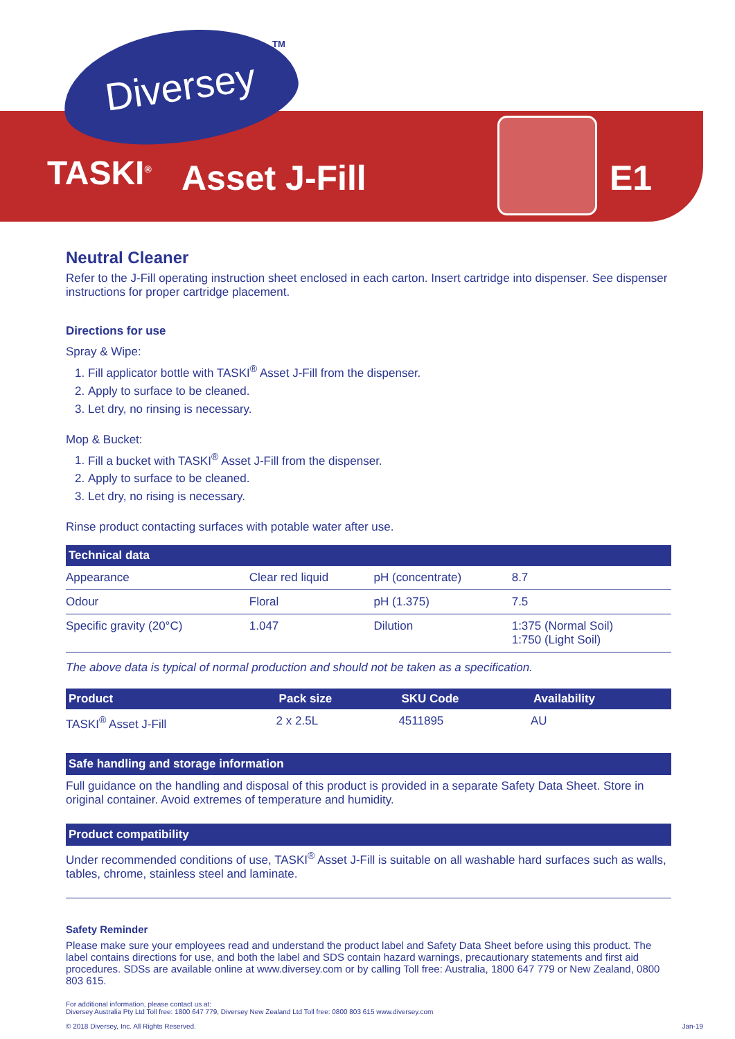Diversey TM
TASKI<sup>®</sup> Asset J-Fill E1
Neutral Cleaner
Refer to the J-Fill operating instruction sheet enclosed in each carton. Insert cartridge into dispenser. See dispenser instructions for proper cartridge placement.
Directions for use
Spray & Wipe:
1. Fill applicator bottle with TASKI<sup>®</sup> Asset J-Fill from the dispenser.
2. Apply to surface to be cleaned.
3. Let dry, no rinsing is necessary.
Mop & Bucket:
1. Fill a bucket with TASKI<sup>®</sup> Asset J-Fill from the dispenser.
2. Apply to surface to be cleaned.
3. Let dry, no rising is necessary.
Rinse product contacting surfaces with potable water after use.
| Technical data | | | |
| --- | --- | --- | --- |
| Appearance | Clear red liquid | pH (concentrate) | 8.7 |
| Odour | Floral | pH (1.375) | 7.5 |
| Specific gravity (20°C) | 1.047 | Dilution | 1:375 (Normal Soil) 1:750 (Light Soil) |
The above data is typical of normal production and should not be taken as a specification.
| Product | Pack size | SKU Code | Availability |
| --- | --- | --- | --- |
| TASKI<sup>®</sup> Asset J-Fill | 2 x 2.5L | 4511895 | AU |
Safe handling and storage information
Full guidance on the handling and disposal of this product is provided in a separate Safety Data Sheet. Store in original container. Avoid extremes of temperature and humidity.
Product compatibility
Under recommended conditions of use, TASKI<sup>®</sup> Asset J-Fill is suitable on all washable hard surfaces such as walls, tables, chrome, stainless steel and laminate.
Safety Reminder
Please make sure your employees read and understand the product label and Safety Data Sheet before using this product. The label contains directions for use, and both the label and SDS contain hazard warnings, precautionary statements and first aid procedures. SDSs are available online at www.diversey.com or by calling Toll free: Australia, 1800 647 779 or New Zealand, 0800 803 615.
For additional information, please contact us at:
Diversey Australia Pty Ltd Toll free: 1800 647 779, Diversey New Zealand Ltd Toll free: 0800 803 615 www.diversey.com
© 2018 Diversey, Inc. All Rights Reserved. Jan-19